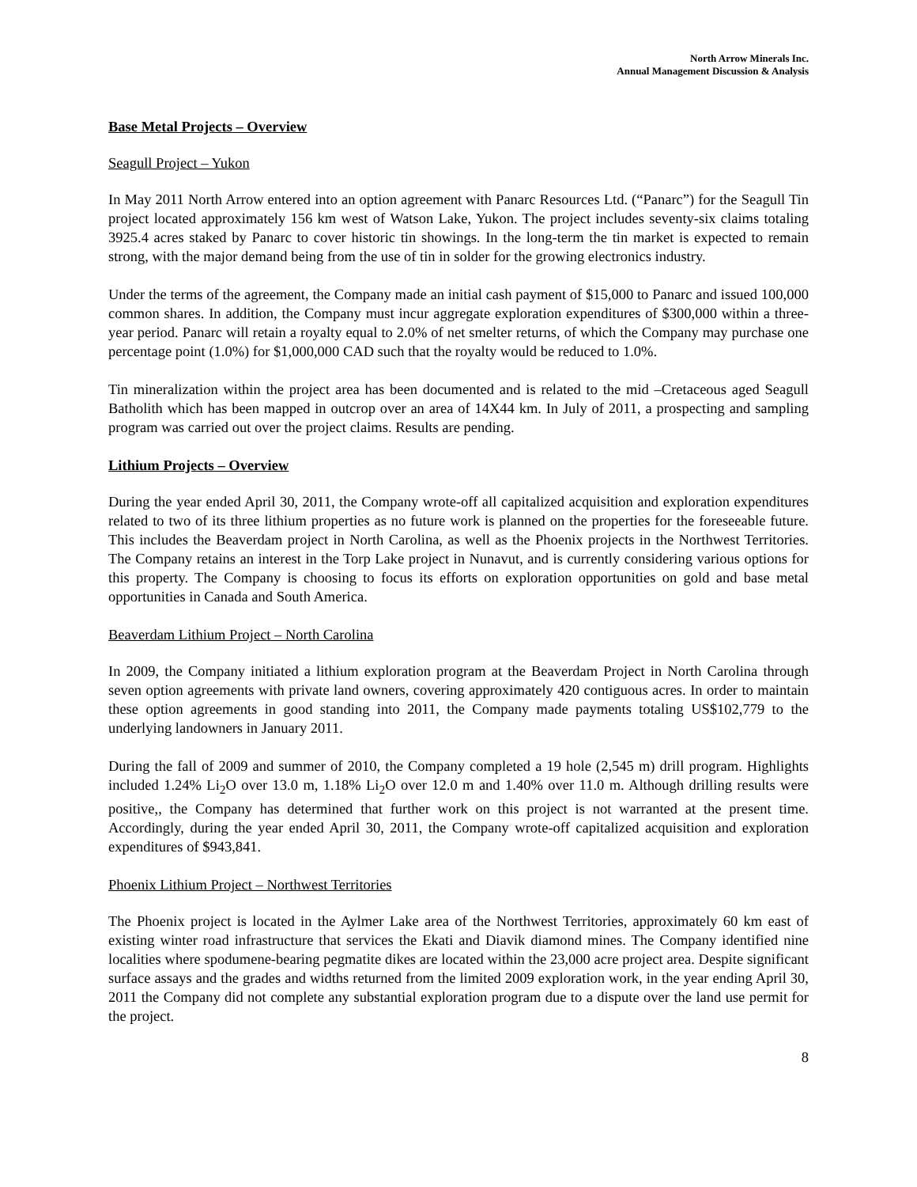North Arrow Minerals Inc.
Annual Management Discussion & Analysis
Base Metal Projects – Overview
Seagull Project – Yukon
In May 2011 North Arrow entered into an option agreement with Panarc Resources Ltd. (“Panarc”) for the Seagull Tin project located approximately 156 km west of Watson Lake, Yukon. The project includes seventy-six claims totaling 3925.4 acres staked by Panarc to cover historic tin showings. In the long-term the tin market is expected to remain strong, with the major demand being from the use of tin in solder for the growing electronics industry.
Under the terms of the agreement, the Company made an initial cash payment of $15,000 to Panarc and issued 100,000 common shares. In addition, the Company must incur aggregate exploration expenditures of $300,000 within a three-year period. Panarc will retain a royalty equal to 2.0% of net smelter returns, of which the Company may purchase one percentage point (1.0%) for $1,000,000 CAD such that the royalty would be reduced to 1.0%.
Tin mineralization within the project area has been documented and is related to the mid –Cretaceous aged Seagull Batholith which has been mapped in outcrop over an area of 14X44 km. In July of 2011, a prospecting and sampling program was carried out over the project claims. Results are pending.
Lithium Projects – Overview
During the year ended April 30, 2011, the Company wrote-off all capitalized acquisition and exploration expenditures related to two of its three lithium properties as no future work is planned on the properties for the foreseeable future. This includes the Beaverdam project in North Carolina, as well as the Phoenix projects in the Northwest Territories. The Company retains an interest in the Torp Lake project in Nunavut, and is currently considering various options for this property. The Company is choosing to focus its efforts on exploration opportunities on gold and base metal opportunities in Canada and South America.
Beaverdam Lithium Project – North Carolina
In 2009, the Company initiated a lithium exploration program at the Beaverdam Project in North Carolina through seven option agreements with private land owners, covering approximately 420 contiguous acres. In order to maintain these option agreements in good standing into 2011, the Company made payments totaling US$102,779 to the underlying landowners in January 2011.
During the fall of 2009 and summer of 2010, the Company completed a 19 hole (2,545 m) drill program. Highlights included 1.24% Li<sub>2</sub>O over 13.0 m, 1.18% Li<sub>2</sub>O over 12.0 m and 1.40% over 11.0 m. Although drilling results were positive,, the Company has determined that further work on this project is not warranted at the present time. Accordingly, during the year ended April 30, 2011, the Company wrote-off capitalized acquisition and exploration expenditures of $943,841.
Phoenix Lithium Project – Northwest Territories
The Phoenix project is located in the Aylmer Lake area of the Northwest Territories, approximately 60 km east of existing winter road infrastructure that services the Ekati and Diavik diamond mines. The Company identified nine localities where spodumene-bearing pegmatite dikes are located within the 23,000 acre project area. Despite significant surface assays and the grades and widths returned from the limited 2009 exploration work, in the year ending April 30, 2011 the Company did not complete any substantial exploration program due to a dispute over the land use permit for the project.
8